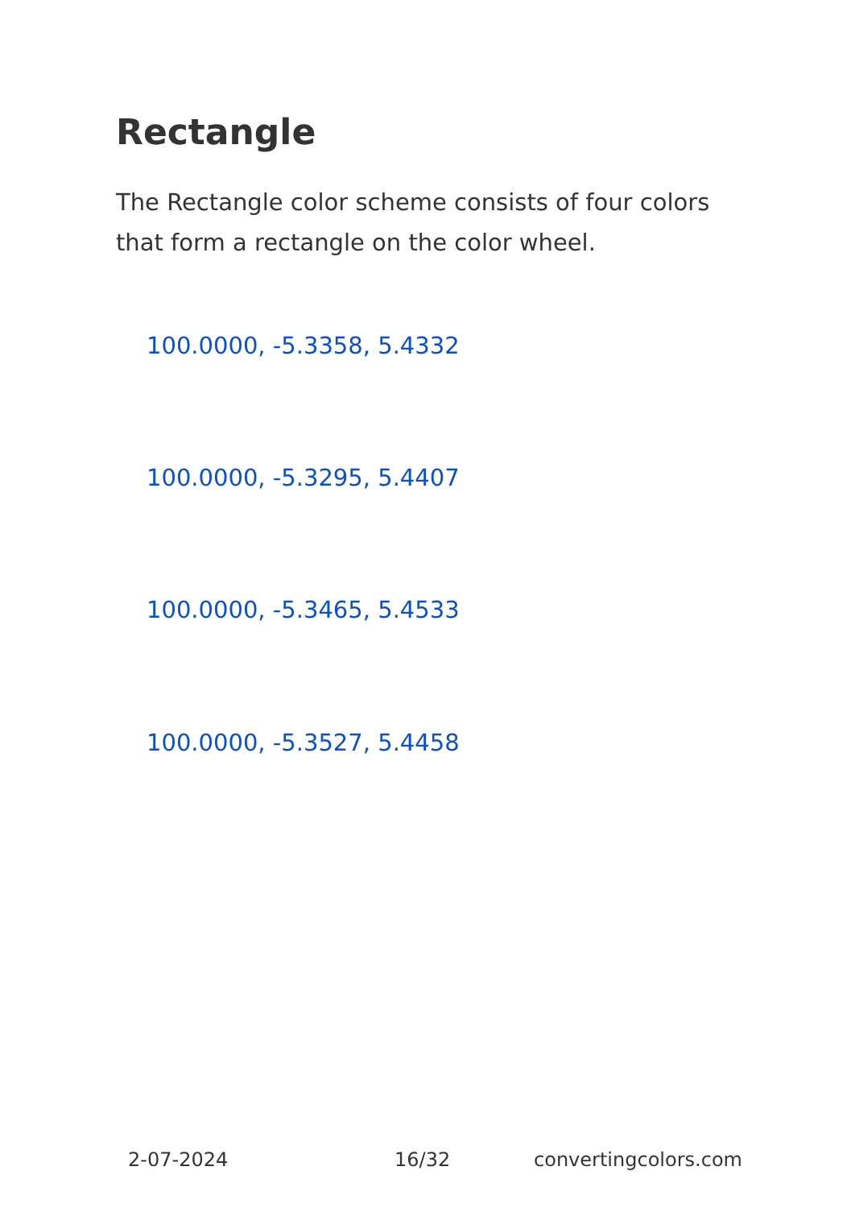Rectangle
The Rectangle color scheme consists of four colors that form a rectangle on the color wheel.
100.0000, -5.3358, 5.4332
100.0000, -5.3295, 5.4407
100.0000, -5.3465, 5.4533
100.0000, -5.3527, 5.4458
2-07-2024 16/32 convertingcolors.com